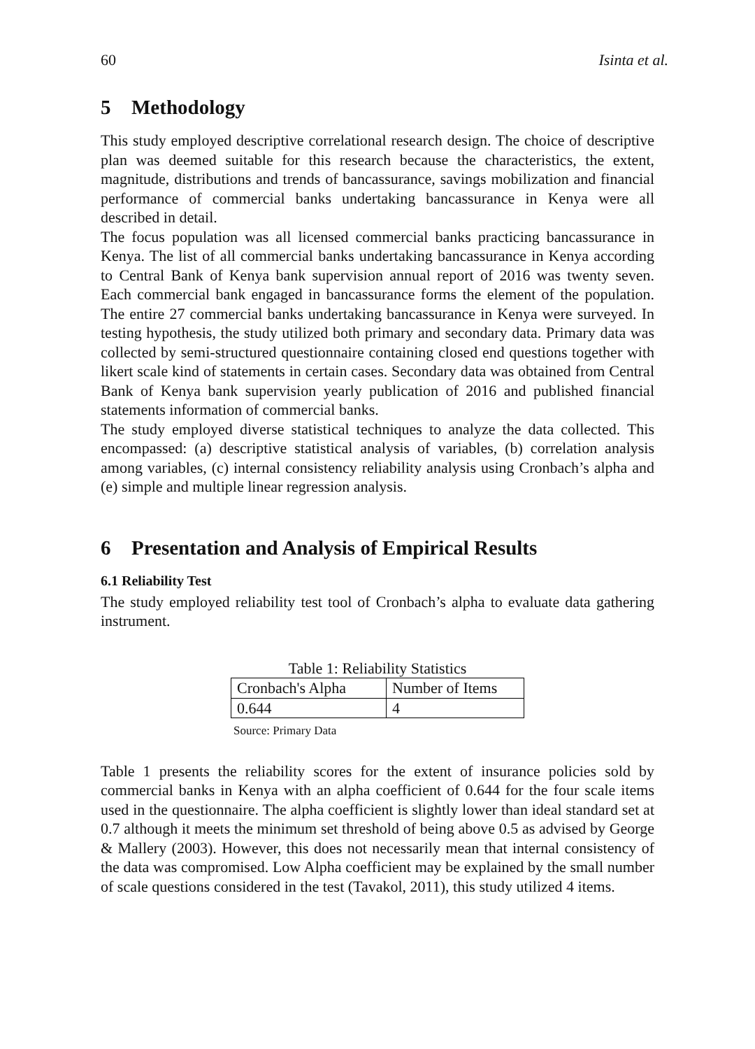60 Isinta et al.
5 Methodology
This study employed descriptive correlational research design. The choice of descriptive plan was deemed suitable for this research because the characteristics, the extent, magnitude, distributions and trends of bancassurance, savings mobilization and financial performance of commercial banks undertaking bancassurance in Kenya were all described in detail.
The focus population was all licensed commercial banks practicing bancassurance in Kenya. The list of all commercial banks undertaking bancassurance in Kenya according to Central Bank of Kenya bank supervision annual report of 2016 was twenty seven. Each commercial bank engaged in bancassurance forms the element of the population. The entire 27 commercial banks undertaking bancassurance in Kenya were surveyed. In testing hypothesis, the study utilized both primary and secondary data. Primary data was collected by semi-structured questionnaire containing closed end questions together with likert scale kind of statements in certain cases. Secondary data was obtained from Central Bank of Kenya bank supervision yearly publication of 2016 and published financial statements information of commercial banks.
The study employed diverse statistical techniques to analyze the data collected. This encompassed: (a) descriptive statistical analysis of variables, (b) correlation analysis among variables, (c) internal consistency reliability analysis using Cronbach’s alpha and (e) simple and multiple linear regression analysis.
6 Presentation and Analysis of Empirical Results
6.1 Reliability Test
The study employed reliability test tool of Cronbach’s alpha to evaluate data gathering instrument.
Table 1: Reliability Statistics
| Cronbach's Alpha | Number of Items |
| 0.644 | 4 |
Source: Primary Data
Table 1 presents the reliability scores for the extent of insurance policies sold by commercial banks in Kenya with an alpha coefficient of 0.644 for the four scale items used in the questionnaire. The alpha coefficient is slightly lower than ideal standard set at 0.7 although it meets the minimum set threshold of being above 0.5 as advised by George & Mallery (2003). However, this does not necessarily mean that internal consistency of the data was compromised. Low Alpha coefficient may be explained by the small number of scale questions considered in the test (Tavakol, 2011), this study utilized 4 items.